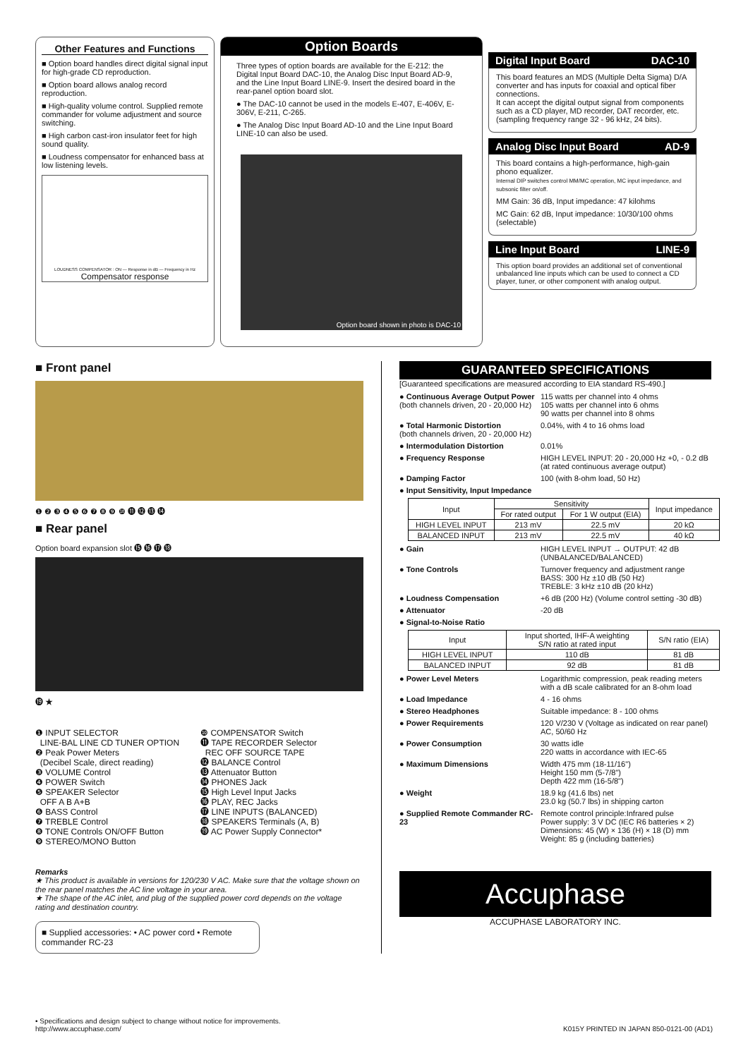Other Features and Functions
■ Option board handles direct digital signal input for high-grade CD reproduction.
■ Option board allows analog record reproduction.
■ High-quality volume control. Supplied remote commander for volume adjustment and source switching.
■ High carbon cast-iron insulator feet for high sound quality.
■ Loudness compensator for enhanced bass at low listening levels.
LOUDNESS COMPENSATOR : ON — Response in dB — Frequency in Hz
Compensator response
Option Boards
Three types of option boards are available for the E-212: the Digital Input Board DAC-10, the Analog Disc Input Board AD-9, and the Line Input Board LINE-9. Insert the desired board in the rear-panel option board slot.
● The DAC-10 cannot be used in the models E-407, E-406V, E-306V, E-211, C-265.
● The Analog Disc Input Board AD-10 and the Line Input Board LINE-10 can also be used.
Option board shown in photo is DAC-10
Digital Input Board DAC-10
This board features an MDS (Multiple Delta Sigma) D/A converter and has inputs for coaxial and optical fiber connections.
It can accept the digital output signal from components such as a CD player, MD recorder, DAT recorder, etc. (sampling frequency range 32 - 96 kHz, 24 bits).
Analog Disc Input Board AD-9
This board contains a high-performance, high-gain phono equalizer.
Internal DIP switches control MM/MC operation, MC input impedance, and subsonic filter on/off.
MM Gain: 36 dB, Input impedance: 47 kilohms
MC Gain: 62 dB, Input impedance: 10/30/100 ohms (selectable)
Line Input Board LINE-9
This option board provides an additional set of conventional unbalanced line inputs which can be used to connect a CD player, tuner, or other component with analog output.
■ Front panel
❶ ❷ ❸ ❹ ❺ ❻ ❼ ❽ ❾ ❿ ⓫ ⓬ ⓭ ⓮
■ Rear panel
Option board expansion slot ⓯ ⓰ ⓱ ⓲
⓳ ★
❶ INPUT SELECTOR
LINE-BAL LINE CD TUNER OPTION
❷ Peak Power Meters
(Decibel Scale, direct reading)
❸ VOLUME Control
❹ POWER Switch
❺ SPEAKER Selector
OFF A B A+B
❻ BASS Control
❼ TREBLE Control
❽ TONE Controls ON/OFF Button
❾ STEREO/MONO Button
❿ COMPENSATOR Switch
⓫ TAPE RECORDER Selector
REC OFF SOURCE TAPE
⓬ BALANCE Control
⓭ Attenuator Button
⓮ PHONES Jack
⓯ High Level Input Jacks
⓰ PLAY, REC Jacks
⓱ LINE INPUTS (BALANCED)
⓲ SPEAKERS Terminals (A, B)
⓳ AC Power Supply Connector*
Remarks
★ This product is available in versions for 120/230 V AC. Make sure that the voltage shown on the rear panel matches the AC line voltage in your area.
★ The shape of the AC inlet, and plug of the supplied power cord depends on the voltage rating and destination country.
■ Supplied accessories: • AC power cord • Remote commander RC-23
GUARANTEED SPECIFICATIONS
[Guaranteed specifications are measured according to EIA standard RS-490.]
● Continuous Average Output Power
(both channels driven, 20 - 20,000 Hz) 115 watts per channel into 4 ohms
105 watts per channel into 6 ohms
90 watts per channel into 8 ohms
● Total Harmonic Distortion
(both channels driven, 20 - 20,000 Hz) 0.04%, with 4 to 16 ohms load
● Intermodulation Distortion 0.01%
● Frequency Response HIGH LEVEL INPUT: 20 - 20,000 Hz +0, - 0.2 dB (at rated continuous average output)
● Damping Factor 100 (with 8-ohm load, 50 Hz)
● Input Sensitivity, Input Impedance
| Input | Sensitivity | | Input impedance |
| --- | --- | --- | --- |
| | For rated output | For 1 W output (EIA) | |
| HIGH LEVEL INPUT | 213 mV | 22.5 mV | 20 kΩ |
| BALANCED INPUT | 213 mV | 22.5 mV | 40 kΩ |
● Gain HIGH LEVEL INPUT → OUTPUT: 42 dB (UNBALANCED/BALANCED)
● Tone Controls Turnover frequency and adjustment range
BASS: 300 Hz ±10 dB (50 Hz)
TREBLE: 3 kHz ±10 dB (20 kHz)
● Loudness Compensation +6 dB (200 Hz) (Volume control setting -30 dB)
● Attenuator -20 dB
● Signal-to-Noise Ratio
| Input | Input shorted, IHF-A weighting S/N ratio at rated input | S/N ratio (EIA) |
| --- | --- | --- |
| HIGH LEVEL INPUT | 110 dB | 81 dB |
| BALANCED INPUT | 92 dB | 81 dB |
● Power Level Meters Logarithmic compression, peak reading meters with a dB scale calibrated for an 8-ohm load
● Load Impedance 4 - 16 ohms
● Stereo Headphones Suitable impedance: 8 - 100 ohms
● Power Requirements 120 V/230 V (Voltage as indicated on rear panel) AC, 50/60 Hz
● Power Consumption 30 watts idle
220 watts in accordance with IEC-65
● Maximum Dimensions Width 475 mm (18-11/16")
Height 150 mm (5-7/8")
Depth 422 mm (16-5/8")
● Weight 18.9 kg (41.6 lbs) net
23.0 kg (50.7 lbs) in shipping carton
● Supplied Remote Commander RC-23 Remote control principle:Infrared pulse
Power supply: 3 V DC (IEC R6 batteries × 2)
Dimensions: 45 (W) × 136 (H) × 18 (D) mm
Weight: 85 g (including batteries)
Accuphase
ACCUPHASE LABORATORY INC.
• Specifications and design subject to change without notice for improvements.
http://www.accuphase.com/
K015Y PRINTED IN JAPAN 850-0121-00 (AD1)